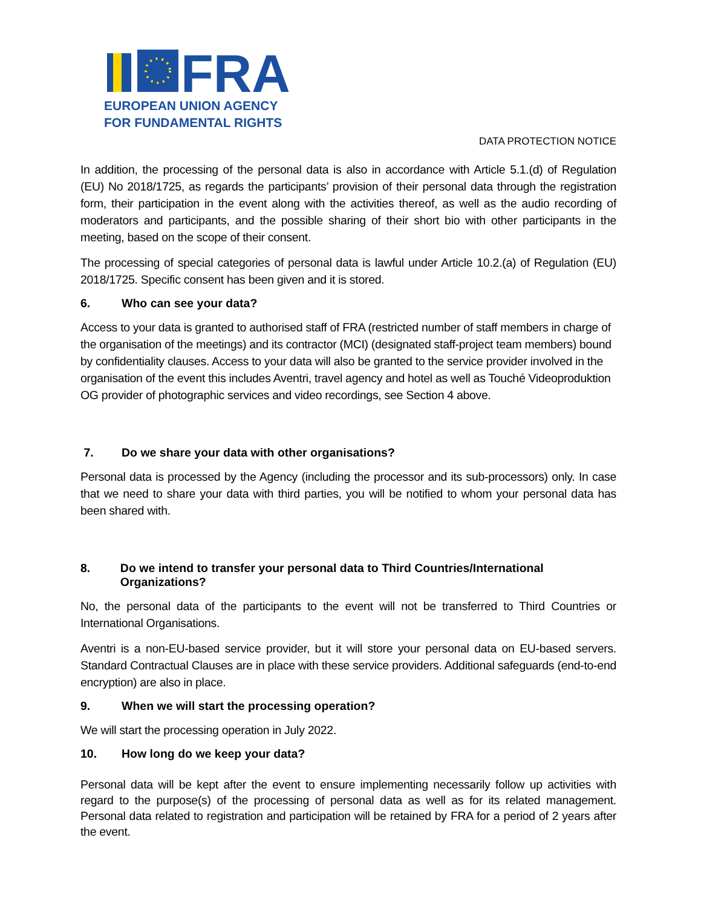FRA
EUROPEAN UNION AGENCY
FOR FUNDAMENTAL RIGHTS
DATA PROTECTION NOTICE
In addition, the processing of the personal data is also in accordance with Article 5.1.(d) of Regulation (EU) No 2018/1725, as regards the participants’ provision of their personal data through the registration form, their participation in the event along with the activities thereof, as well as the audio recording of moderators and participants, and the possible sharing of their short bio with other participants in the meeting, based on the scope of their consent.
The processing of special categories of personal data is lawful under Article 10.2.(a) of Regulation (EU) 2018/1725. Specific consent has been given and it is stored.
6. Who can see your data?
Access to your data is granted to authorised staff of FRA (restricted number of staff members in charge of the organisation of the meetings) and its contractor (MCI) (designated staff-project team members) bound by confidentiality clauses. Access to your data will also be granted to the service provider involved in the organisation of the event this includes Aventri, travel agency and hotel as well as Touché Videoproduktion OG provider of photographic services and video recordings, see Section 4 above.
7. Do we share your data with other organisations?
Personal data is processed by the Agency (including the processor and its sub-processors) only. In case that we need to share your data with third parties, you will be notified to whom your personal data has been shared with.
8. Do we intend to transfer your personal data to Third Countries/International Organizations?
No, the personal data of the participants to the event will not be transferred to Third Countries or International Organisations.
Aventri is a non-EU-based service provider, but it will store your personal data on EU-based servers. Standard Contractual Clauses are in place with these service providers. Additional safeguards (end-to-end encryption) are also in place.
9. When we will start the processing operation?
We will start the processing operation in July 2022.
10. How long do we keep your data?
Personal data will be kept after the event to ensure implementing necessarily follow up activities with regard to the purpose(s) of the processing of personal data as well as for its related management. Personal data related to registration and participation will be retained by FRA for a period of 2 years after the event.